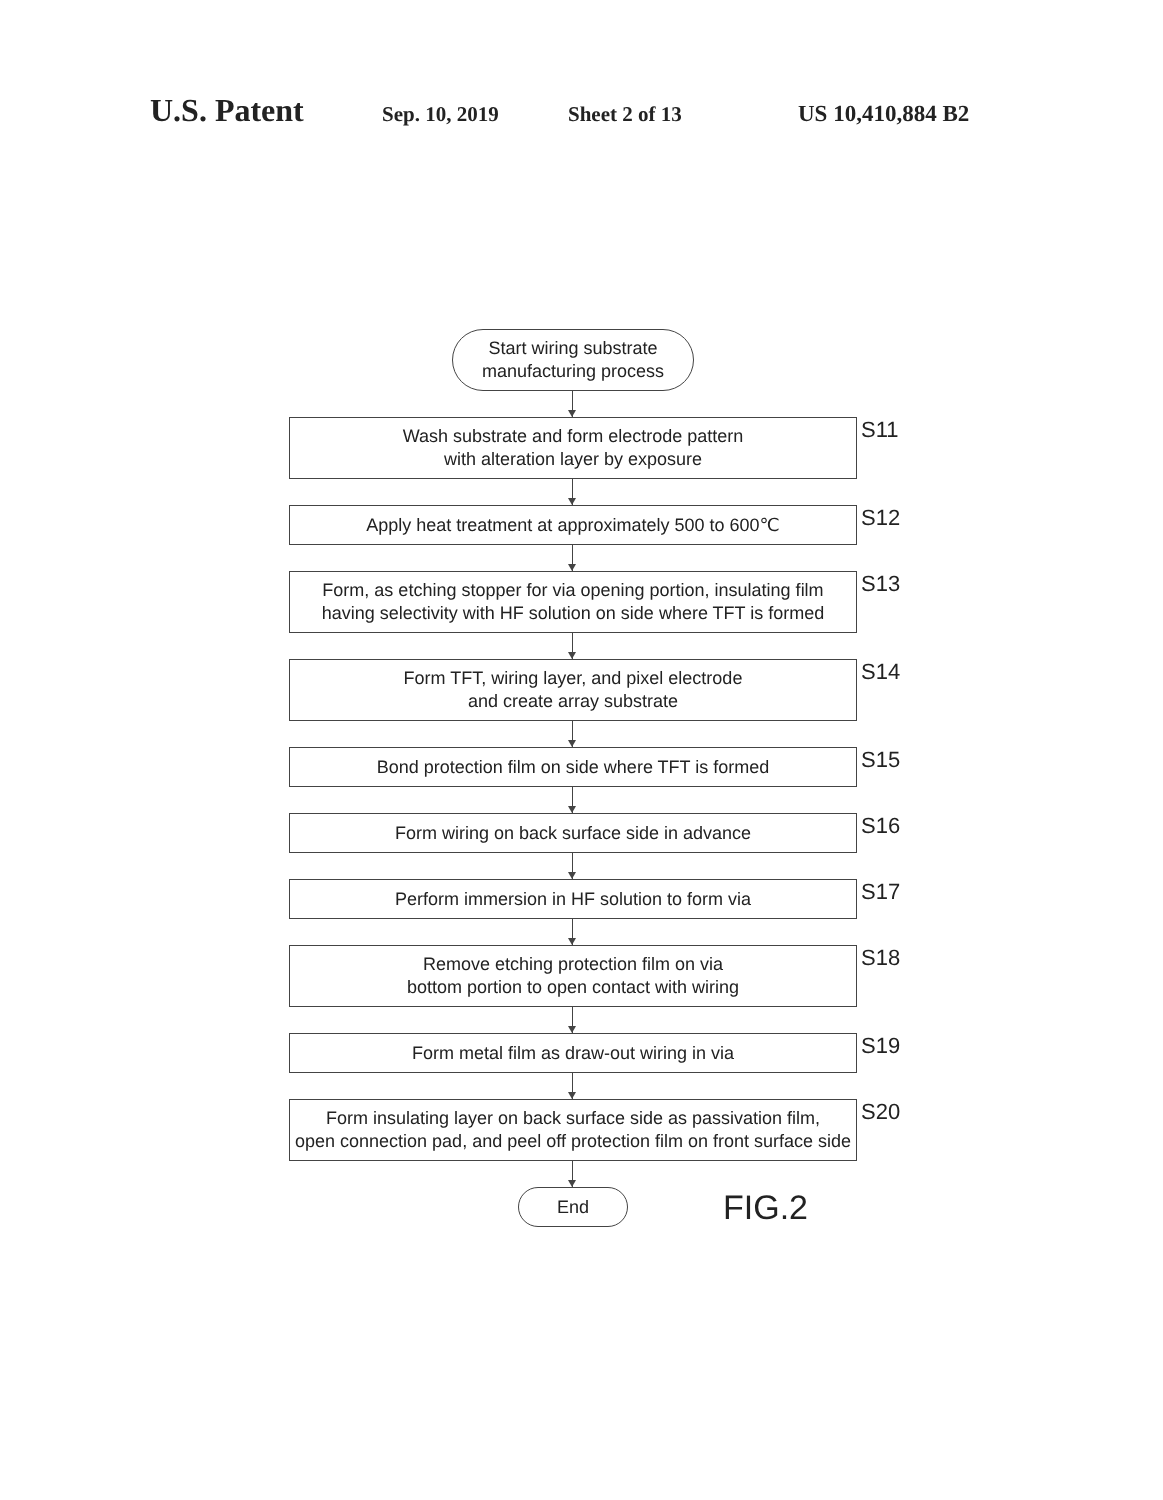U.S. Patent Sep. 10, 2019 Sheet 2 of 13 US 10,410,884 B2
Start wiring substrate
manufacturing process
Wash substrate and form electrode pattern
with alteration layer by exposure
S11
Apply heat treatment at approximately 500 to 600℃
S12
Form, as etching stopper for via opening portion, insulating film
having selectivity with HF solution on side where TFT is formed
S13
Form TFT, wiring layer, and pixel electrode
and create array substrate
S14
Bond protection film on side where TFT is formed
S15
Form wiring on back surface side in advance
S16
Perform immersion in HF solution to form via
S17
Remove etching protection film on via
bottom portion to open contact with wiring
S18
Form metal film as draw-out wiring in via
S19
Form insulating layer on back surface side as passivation film,
open connection pad, and peel off protection film on front surface side
S20
End
FIG.2